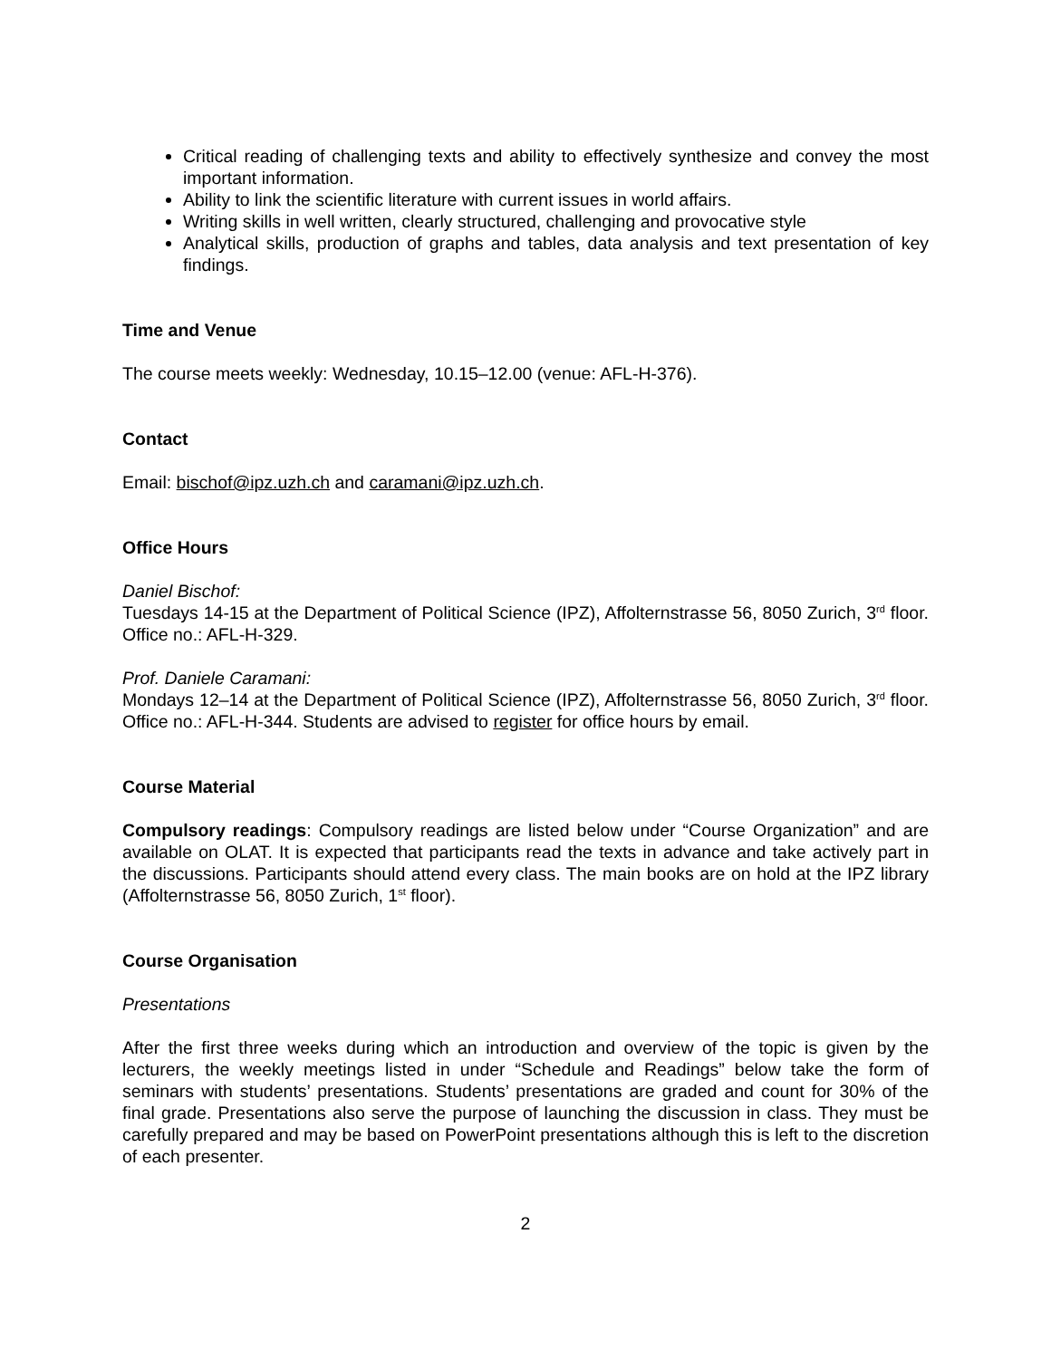Critical reading of challenging texts and ability to effectively synthesize and convey the most important information.
Ability to link the scientific literature with current issues in world affairs.
Writing skills in well written, clearly structured, challenging and provocative style
Analytical skills, production of graphs and tables, data analysis and text presentation of key findings.
Time and Venue
The course meets weekly: Wednesday, 10.15–12.00 (venue: AFL-H-376).
Contact
Email: bischof@ipz.uzh.ch and caramani@ipz.uzh.ch.
Office Hours
Daniel Bischof:
Tuesdays 14-15 at the Department of Political Science (IPZ), Affolternstrasse 56, 8050 Zurich, 3<sup>rd</sup> floor. Office no.: AFL-H-329.
Prof. Daniele Caramani:
Mondays 12–14 at the Department of Political Science (IPZ), Affolternstrasse 56, 8050 Zurich, 3<sup>rd</sup> floor. Office no.: AFL-H-344. Students are advised to register for office hours by email.
Course Material
Compulsory readings: Compulsory readings are listed below under “Course Organization” and are available on OLAT. It is expected that participants read the texts in advance and take actively part in the discussions. Participants should attend every class. The main books are on hold at the IPZ library (Affolternstrasse 56, 8050 Zurich, 1<sup>st</sup> floor).
Course Organisation
Presentations
After the first three weeks during which an introduction and overview of the topic is given by the lecturers, the weekly meetings listed in under “Schedule and Readings” below take the form of seminars with students’ presentations. Students’ presentations are graded and count for 30% of the final grade. Presentations also serve the purpose of launching the discussion in class. They must be carefully prepared and may be based on PowerPoint presentations although this is left to the discretion of each presenter.
2